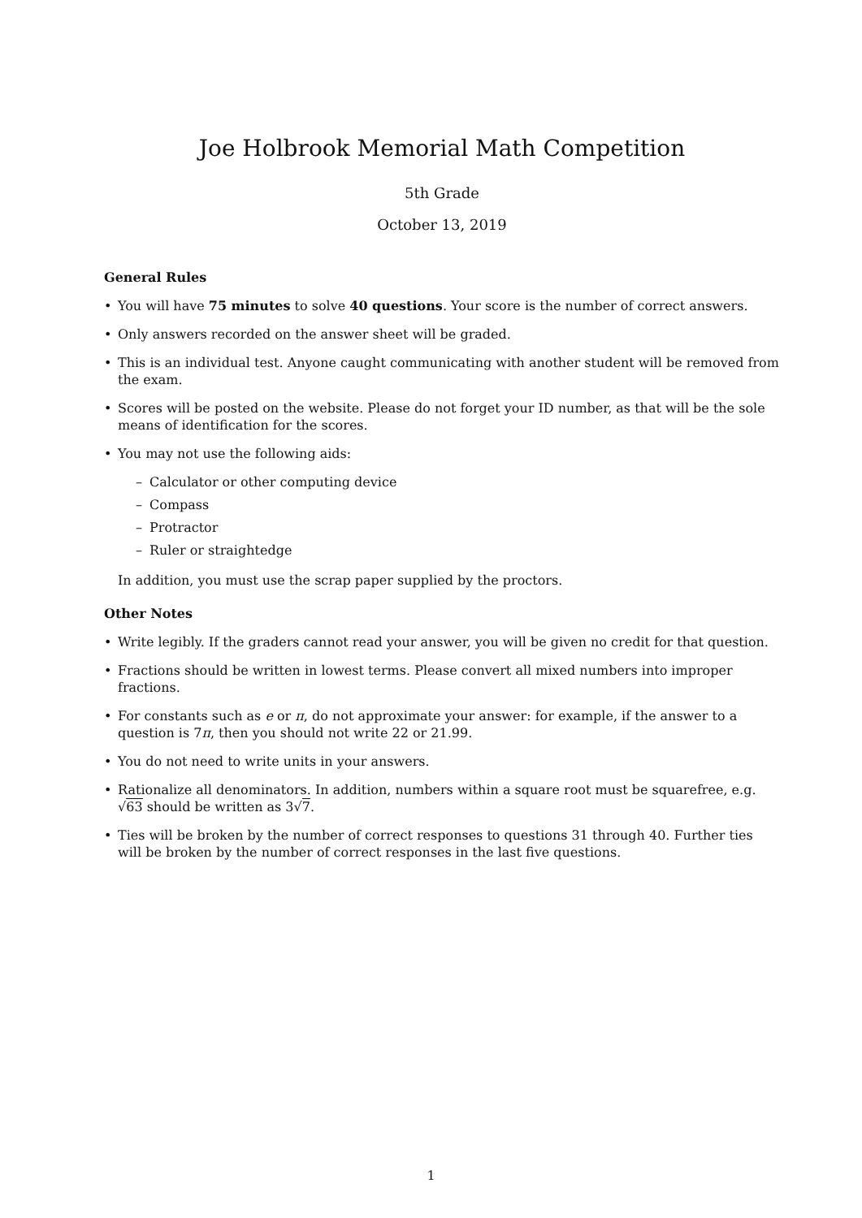Joe Holbrook Memorial Math Competition
5th Grade
October 13, 2019
General Rules
• You will have 75 minutes to solve 40 questions. Your score is the number of correct answers.
• Only answers recorded on the answer sheet will be graded.
• This is an individual test. Anyone caught communicating with another student will be removed from the exam.
• Scores will be posted on the website. Please do not forget your ID number, as that will be the sole means of identification for the scores.
• You may not use the following aids:
– Calculator or other computing device
– Compass
– Protractor
– Ruler or straightedge
In addition, you must use the scrap paper supplied by the proctors.
Other Notes
• Write legibly. If the graders cannot read your answer, you will be given no credit for that question.
• Fractions should be written in lowest terms. Please convert all mixed numbers into improper fractions.
• For constants such as e or π, do not approximate your answer: for example, if the answer to a question is 7π, then you should not write 22 or 21.99.
• You do not need to write units in your answers.
• Rationalize all denominators. In addition, numbers within a square root must be squarefree, e.g. √63 should be written as 3√7.
• Ties will be broken by the number of correct responses to questions 31 through 40. Further ties will be broken by the number of correct responses in the last five questions.
1